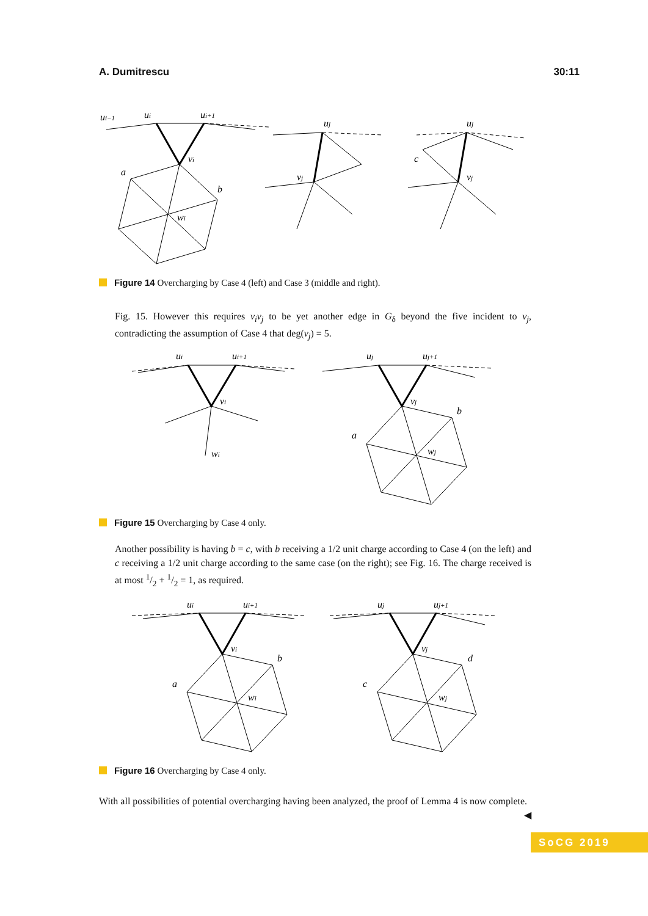A. Dumitrescu 30:11
ui−1
ui
ui+1
vi
a
b
wi
uj
vj
uj
c
vj
Figure 14 Overcharging by Case 4 (left) and Case 3 (middle and right).
Fig. 15. However this requires v<sub>i</sub>v<sub>j</sub> to be yet another edge in G<sub>δ</sub> beyond the five incident to v<sub>j</sub>, contradicting the assumption of Case 4 that deg(v<sub>j</sub>) = 5.
ui
ui+1
vi
wi
uj
uj+1
vj
a
b
wj
Figure 15 Overcharging by Case 4 only.
Another possibility is having b = c, with b receiving a 1/2 unit charge according to Case 4 (on the left) and c receiving a 1/2 unit charge according to the same case (on the right); see Fig. 16. The charge received is at most 1/2 + 1/2 = 1, as required.
ui
ui+1
vi
a
b
wi
uj
uj+1
vj
c
d
wj
Figure 16 Overcharging by Case 4 only.
With all possibilities of potential overcharging having been analyzed, the proof of Lemma 4 is now complete. ◀
SoCG 2019